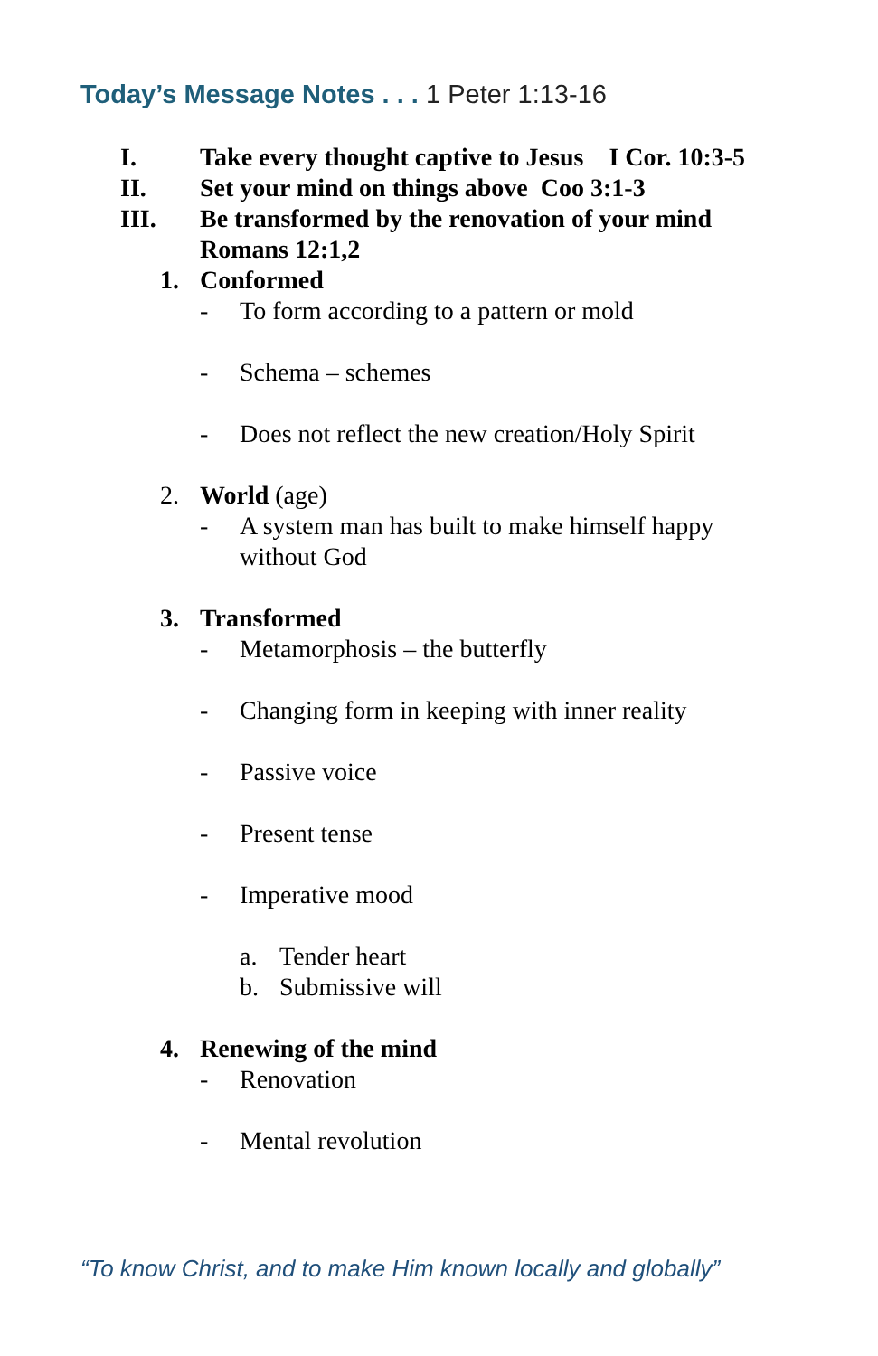Today’s Message Notes . . . 1 Peter 1:13-16
I. Take every thought captive to Jesus I Cor. 10:3-5
II. Set your mind on things above Coo 3:1-3
III. Be transformed by the renovation of your mind
Romans 12:1,2
1. Conformed
- To form according to a pattern or mold
- Schema – schemes
- Does not reflect the new creation/Holy Spirit
2. World (age)
- A system man has built to make himself happy
without God
3. Transformed
- Metamorphosis – the butterfly
- Changing form in keeping with inner reality
- Passive voice
- Present tense
- Imperative mood
a. Tender heart
b. Submissive will
4. Renewing of the mind
- Renovation
- Mental revolution
“To know Christ, and to make Him known locally and globally”